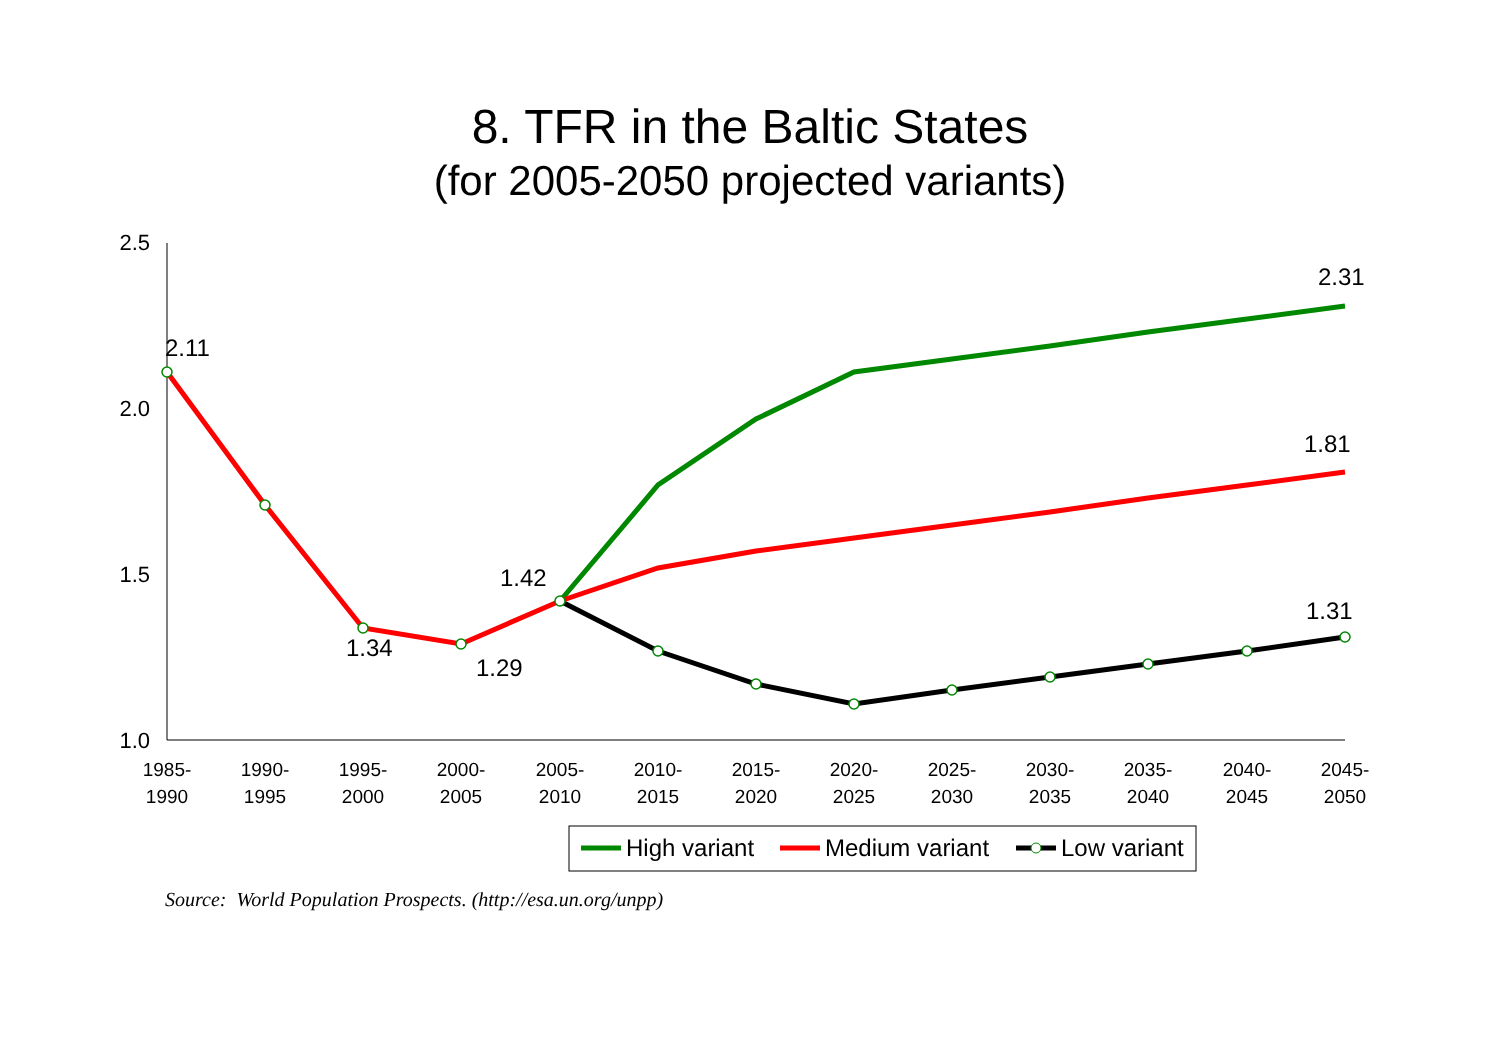8. TFR in the Baltic States
(for 2005-2050 projected variants)
2.5
2.0
1.5
1.0
1985-
1990
1990-
1995
1995-
2000
2000-
2005
2005-
2010
2010-
2015
2015-
2020
2020-
2025
2025-
2030
2030-
2035
2035-
2040
2040-
2045
2045-
2050
2.11
1.34
1.29
1.42
2.31
1.81
1.31
High variant
Medium variant
Low variant
Source: World Population Prospects. (http://esa.un.org/unpp)